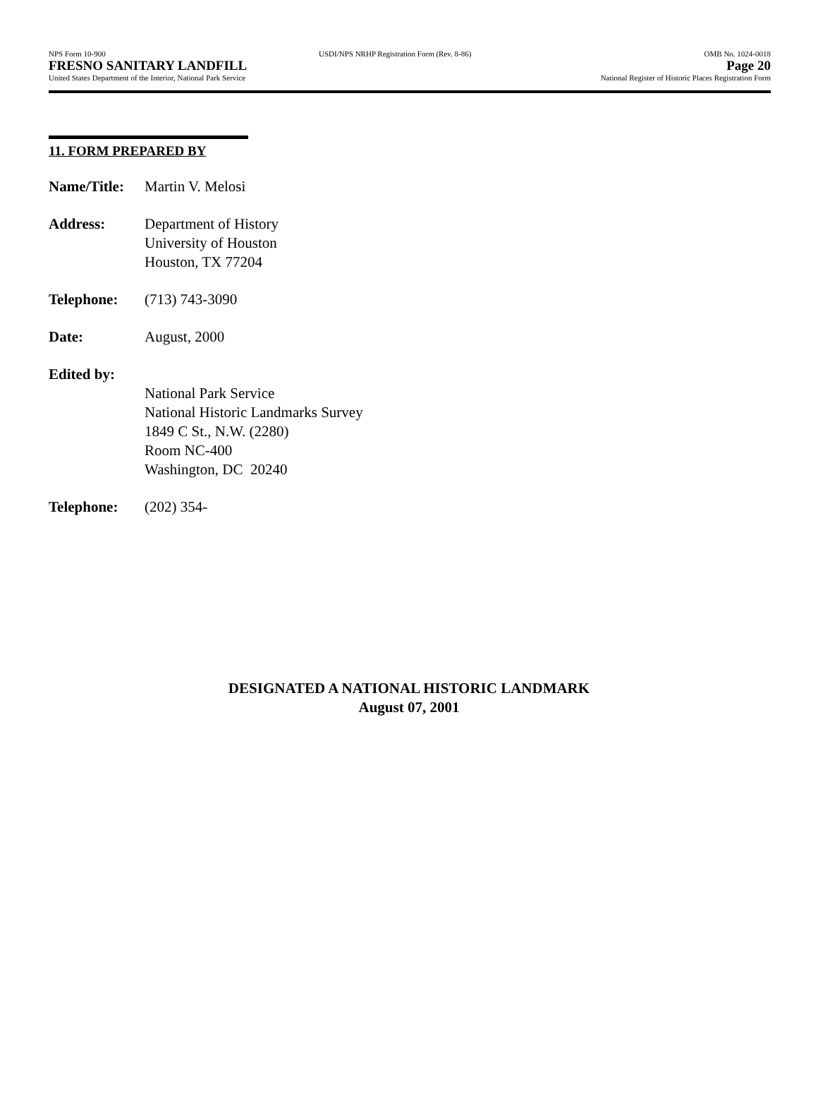NPS Form 10-900
FRESNO SANITARY LANDFILL
United States Department of the Interior, National Park Service
USDI/NPS NRHP Registration Form (Rev. 8-86)
OMB No. 1024-0018
Page 20
National Register of Historic Places Registration Form
11. FORM PREPARED BY
Name/Title:
Martin V. Melosi
Address: Department of History
University of Houston
Houston, TX 77204
Telephone: (713) 743-3090
Date: August, 2000
Edited by:
National Park Service
National Historic Landmarks Survey
1849 C St., N.W. (2280)
Room NC-400
Washington, DC 20240
Telephone: (202) 354-
DESIGNATED A NATIONAL HISTORIC LANDMARK
August 07, 2001